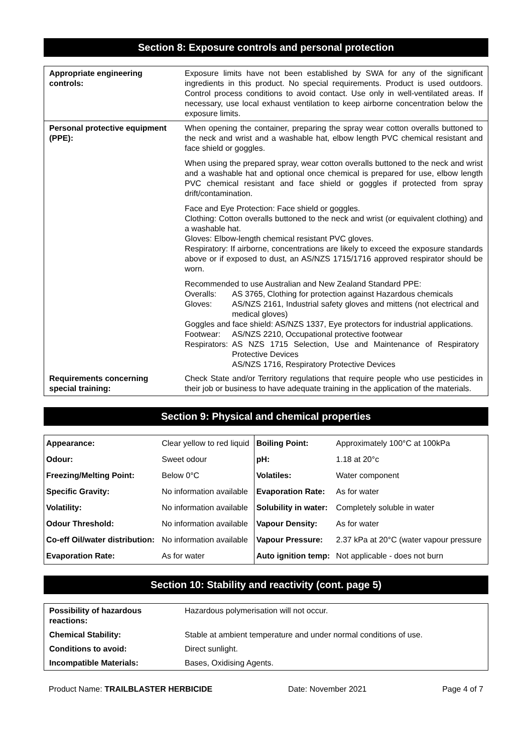Section 8: Exposure controls and personal protection
| Appropriate engineering controls: | Exposure limits have not been established by SWA for any of the significant ingredients in this product. No special requirements. Product is used outdoors. Control process conditions to avoid contact. Use only in well-ventilated areas. If necessary, use local exhaust ventilation to keep airborne concentration below the exposure limits. |
| Personal protective equipment (PPE): | When opening the container, preparing the spray wear cotton overalls buttoned to the neck and wrist and a washable hat, elbow length PVC chemical resistant and face shield or goggles. When using the prepared spray, wear cotton overalls buttoned to the neck and wrist and a washable hat and optional once chemical is prepared for use, elbow length PVC chemical resistant and face shield or goggles if protected from spray drift/contamination. Face and Eye Protection: Face shield or goggles. Clothing: Cotton overalls buttoned to the neck and wrist (or equivalent clothing) and a washable hat. Gloves: Elbow-length chemical resistant PVC gloves. Respiratory: If airborne, concentrations are likely to exceed the exposure standards above or if exposed to dust, an AS/NZS 1715/1716 approved respirator should be worn. Recommended to use Australian and New Zealand Standard PPE: / Overalls: / AS 3765, Clothing for protection against Hazardous chemicals / / Gloves: / AS/NZS 2161, Industrial safety gloves and mittens (not electrical and medical gloves) / / Goggles and face shield: AS/NZS 1337, Eye protectors for industrial applications. / / / Footwear: / AS/NZS 2210, Occupational protective footwear / / Respirators: / AS NZS 1715 Selection, Use and Maintenance of Respiratory Protective Devices AS/NZS 1716, Respiratory Protective Devices / |
| Requirements concerning special training: | Check State and/or Territory regulations that require people who use pesticides in their job or business to have adequate training in the application of the materials. |
Section 9: Physical and chemical properties
| Appearance: | Clear yellow to red liquid | Boiling Point: | Approximately 100°C at 100kPa |
| Odour: | Sweet odour | pH: | 1.18 at 20°c |
| Freezing/Melting Point: | Below 0°C | Volatiles: | Water component |
| Specific Gravity: | No information available | Evaporation Rate: | As for water |
| Volatility: | No information available | Solubility in water: | Completely soluble in water |
| Odour Threshold: | No information available | Vapour Density: | As for water |
| Co-eff Oil/water distribution: | No information available | Vapour Pressure: | 2.37 kPa at 20°C (water vapour pressure |
| Evaporation Rate: | As for water | Auto ignition temp: | Not applicable - does not burn |
Section 10: Stability and reactivity (cont. page 5)
| Possibility of hazardous reactions: | Hazardous polymerisation will not occur. |
| Chemical Stability: | Stable at ambient temperature and under normal conditions of use. |
| Conditions to avoid: | Direct sunlight. |
| Incompatible Materials: | Bases, Oxidising Agents. |
Product Name: TRAILBLASTER HERBICIDE Date: November 2021 Page 4 of 7